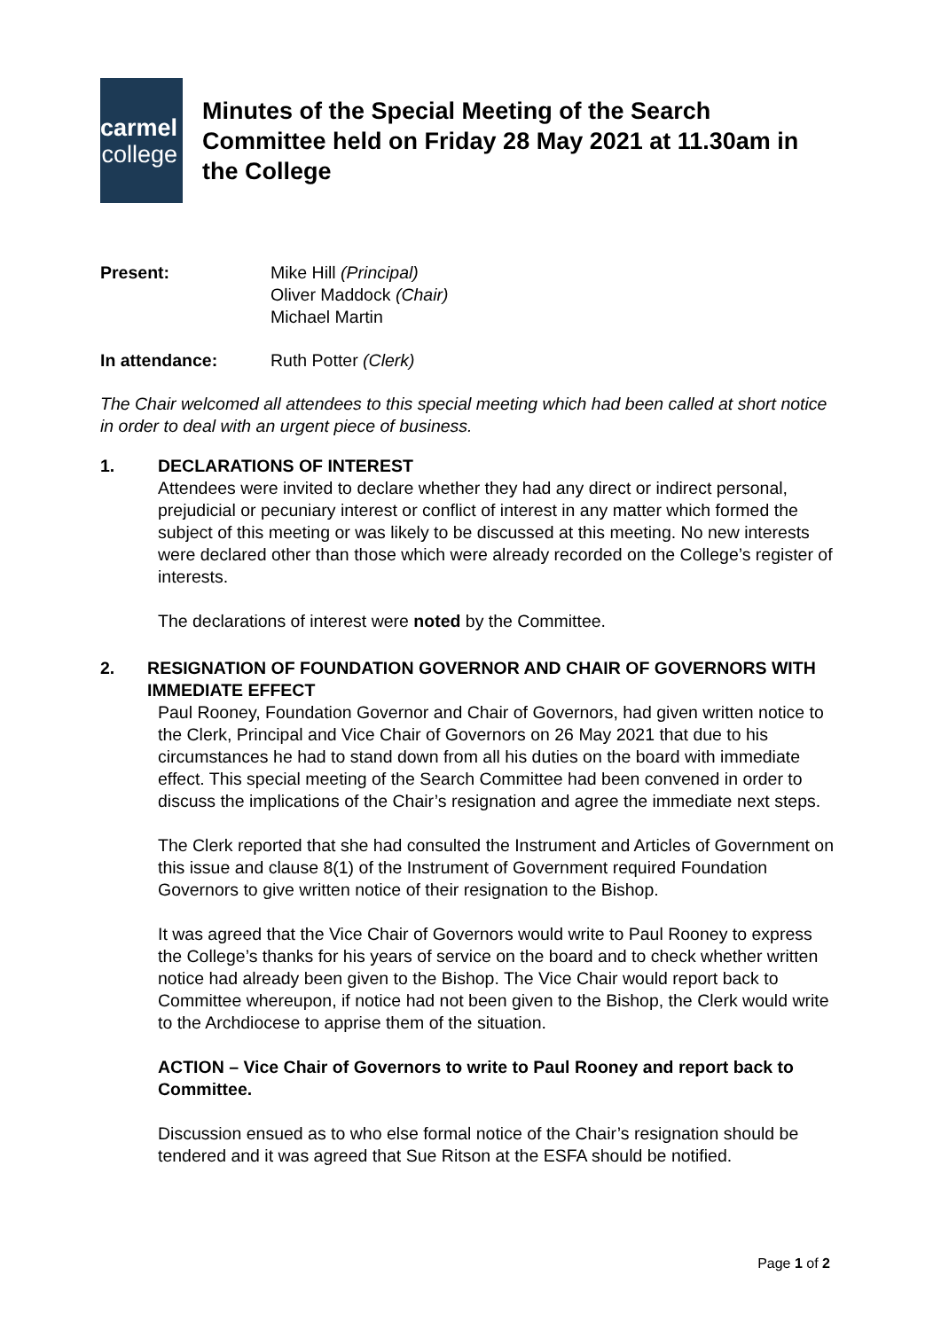carmel
college
Minutes of the Special Meeting of the Search Committee held on Friday 28 May 2021 at 11.30am in the College
Present: Mike Hill (Principal)
Oliver Maddock (Chair)
Michael Martin
In attendance: Ruth Potter (Clerk)
The Chair welcomed all attendees to this special meeting which had been called at short notice in order to deal with an urgent piece of business.
1. DECLARATIONS OF INTEREST
Attendees were invited to declare whether they had any direct or indirect personal, prejudicial or pecuniary interest or conflict of interest in any matter which formed the subject of this meeting or was likely to be discussed at this meeting. No new interests were declared other than those which were already recorded on the College’s register of interests.
The declarations of interest were noted by the Committee.
2. RESIGNATION OF FOUNDATION GOVERNOR AND CHAIR OF GOVERNORS WITH IMMEDIATE EFFECT
Paul Rooney, Foundation Governor and Chair of Governors, had given written notice to the Clerk, Principal and Vice Chair of Governors on 26 May 2021 that due to his circumstances he had to stand down from all his duties on the board with immediate effect. This special meeting of the Search Committee had been convened in order to discuss the implications of the Chair’s resignation and agree the immediate next steps.
The Clerk reported that she had consulted the Instrument and Articles of Government on this issue and clause 8(1) of the Instrument of Government required Foundation Governors to give written notice of their resignation to the Bishop.
It was agreed that the Vice Chair of Governors would write to Paul Rooney to express the College’s thanks for his years of service on the board and to check whether written notice had already been given to the Bishop. The Vice Chair would report back to Committee whereupon, if notice had not been given to the Bishop, the Clerk would write to the Archdiocese to apprise them of the situation.
ACTION – Vice Chair of Governors to write to Paul Rooney and report back to Committee.
Discussion ensued as to who else formal notice of the Chair’s resignation should be tendered and it was agreed that Sue Ritson at the ESFA should be notified.
Page 1 of 2